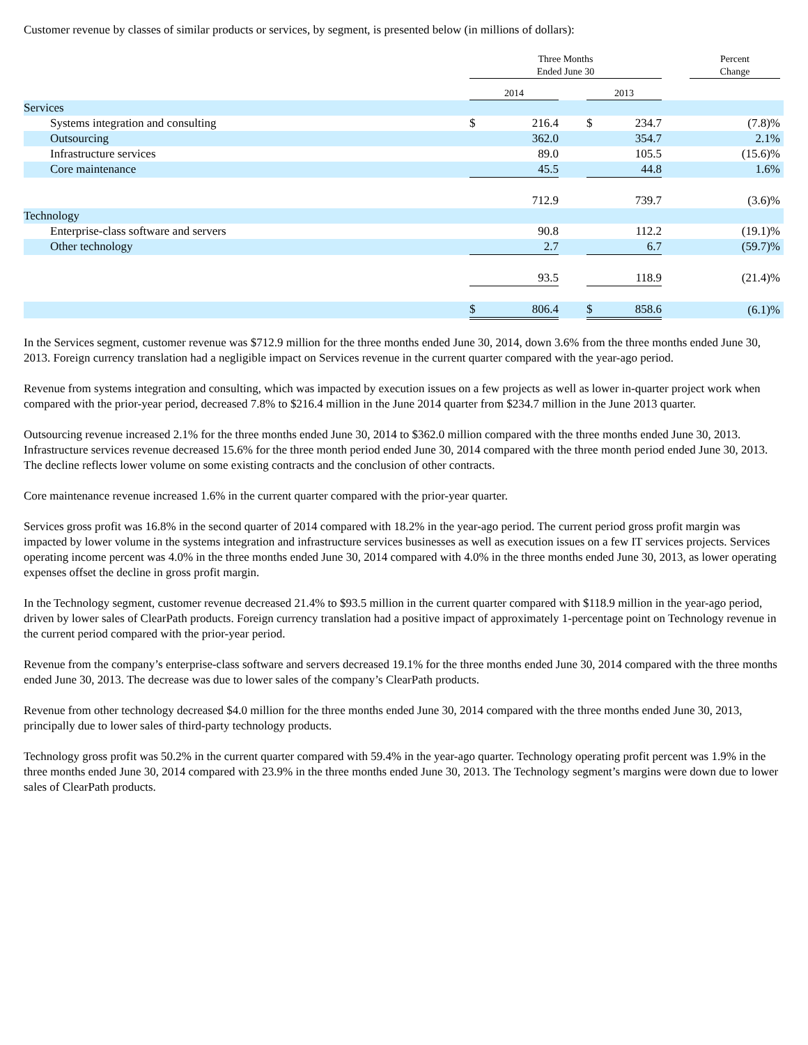Customer revenue by classes of similar products or services, by segment, is presented below (in millions of dollars):
| | Three Months Ended June 30 | | | | | | Percent Change | |
| --- | --- | --- | --- | --- | --- | --- | --- | --- |
| | 2014 | | | 2013 | | | | |
| Services | | | | | | | | |
| Systems integration and consulting | $ | 216.4 | | $ | 234.7 | | (7.8)% | |
| Outsourcing | | 362.0 | | | 354.7 | | 2.1% | |
| Infrastructure services | | 89.0 | | | 105.5 | | (15.6)% | |
| Core maintenance | | 45.5 | | | 44.8 | | 1.6% | |
| | | 712.9 | | | 739.7 | | (3.6)% | |
| Technology | | | | | | | | |
| Enterprise-class software and servers | | 90.8 | | | 112.2 | | (19.1)% | |
| Other technology | | 2.7 | | | 6.7 | | (59.7)% | |
| | | 93.5 | | | 118.9 | | (21.4)% | |
| | $ | 806.4 | | $ | 858.6 | | (6.1)% | |
In the Services segment, customer revenue was $712.9 million for the three months ended June 30, 2014, down 3.6% from the three months ended June 30, 2013. Foreign currency translation had a negligible impact on Services revenue in the current quarter compared with the year-ago period.
Revenue from systems integration and consulting, which was impacted by execution issues on a few projects as well as lower in-quarter project work when compared with the prior-year period, decreased 7.8% to $216.4 million in the June 2014 quarter from $234.7 million in the June 2013 quarter.
Outsourcing revenue increased 2.1% for the three months ended June 30, 2014 to $362.0 million compared with the three months ended June 30, 2013. Infrastructure services revenue decreased 15.6% for the three month period ended June 30, 2014 compared with the three month period ended June 30, 2013. The decline reflects lower volume on some existing contracts and the conclusion of other contracts.
Core maintenance revenue increased 1.6% in the current quarter compared with the prior-year quarter.
Services gross profit was 16.8% in the second quarter of 2014 compared with 18.2% in the year-ago period. The current period gross profit margin was impacted by lower volume in the systems integration and infrastructure services businesses as well as execution issues on a few IT services projects. Services operating income percent was 4.0% in the three months ended June 30, 2014 compared with 4.0% in the three months ended June 30, 2013, as lower operating expenses offset the decline in gross profit margin.
In the Technology segment, customer revenue decreased 21.4% to $93.5 million in the current quarter compared with $118.9 million in the year-ago period, driven by lower sales of ClearPath products. Foreign currency translation had a positive impact of approximately 1-percentage point on Technology revenue in the current period compared with the prior-year period.
Revenue from the company’s enterprise-class software and servers decreased 19.1% for the three months ended June 30, 2014 compared with the three months ended June 30, 2013. The decrease was due to lower sales of the company’s ClearPath products.
Revenue from other technology decreased $4.0 million for the three months ended June 30, 2014 compared with the three months ended June 30, 2013, principally due to lower sales of third-party technology products.
Technology gross profit was 50.2% in the current quarter compared with 59.4% in the year-ago quarter. Technology operating profit percent was 1.9% in the three months ended June 30, 2014 compared with 23.9% in the three months ended June 30, 2013. The Technology segment’s margins were down due to lower sales of ClearPath products.